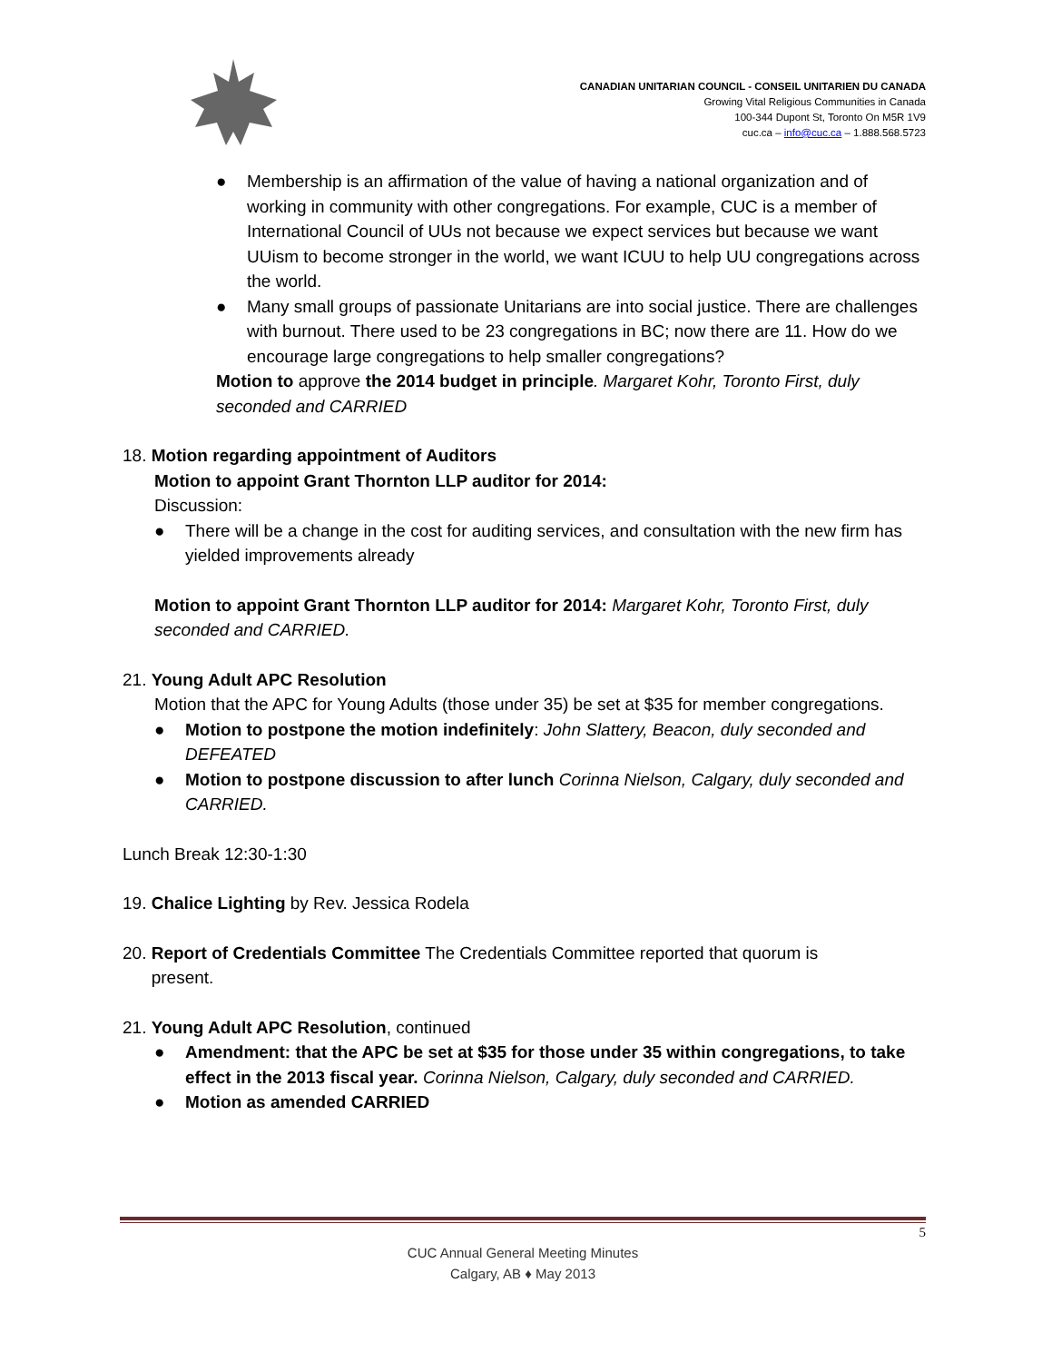CANADIAN UNITARIAN COUNCIL - CONSEIL UNITARIEN DU CANADA
Growing Vital Religious Communities in Canada
100-344 Dupont St, Toronto On M5R 1V9
cuc.ca – info@cuc.ca – 1.888.568.5723
● Membership is an affirmation of the value of having a national organization and of working in community with other congregations. For example, CUC is a member of International Council of UUs not because we expect services but because we want UUism to become stronger in the world, we want ICUU to help UU congregations across the world.
● Many small groups of passionate Unitarians are into social justice. There are challenges with burnout. There used to be 23 congregations in BC; now there are 11. How do we encourage large congregations to help smaller congregations?
Motion to approve the 2014 budget in principle. Margaret Kohr, Toronto First, duly seconded and CARRIED
18. Motion regarding appointment of Auditors
Motion to appoint Grant Thornton LLP auditor for 2014:
Discussion:
● There will be a change in the cost for auditing services, and consultation with the new firm has yielded improvements already
Motion to appoint Grant Thornton LLP auditor for 2014: Margaret Kohr, Toronto First, duly seconded and CARRIED.
21. Young Adult APC Resolution
Motion that the APC for Young Adults (those under 35) be set at $35 for member congregations.
● Motion to postpone the motion indefinitely: John Slattery, Beacon, duly seconded and DEFEATED
● Motion to postpone discussion to after lunch Corinna Nielson, Calgary, duly seconded and CARRIED.
Lunch Break 12:30-1:30
19. Chalice Lighting by Rev. Jessica Rodela
20. Report of Credentials Committee The Credentials Committee reported that quorum is
present.
21. Young Adult APC Resolution, continued
● Amendment: that the APC be set at $35 for those under 35 within congregations, to take effect in the 2013 fiscal year. Corinna Nielson, Calgary, duly seconded and CARRIED.
● Motion as amended CARRIED
5
CUC Annual General Meeting Minutes
Calgary, AB ♦ May 2013